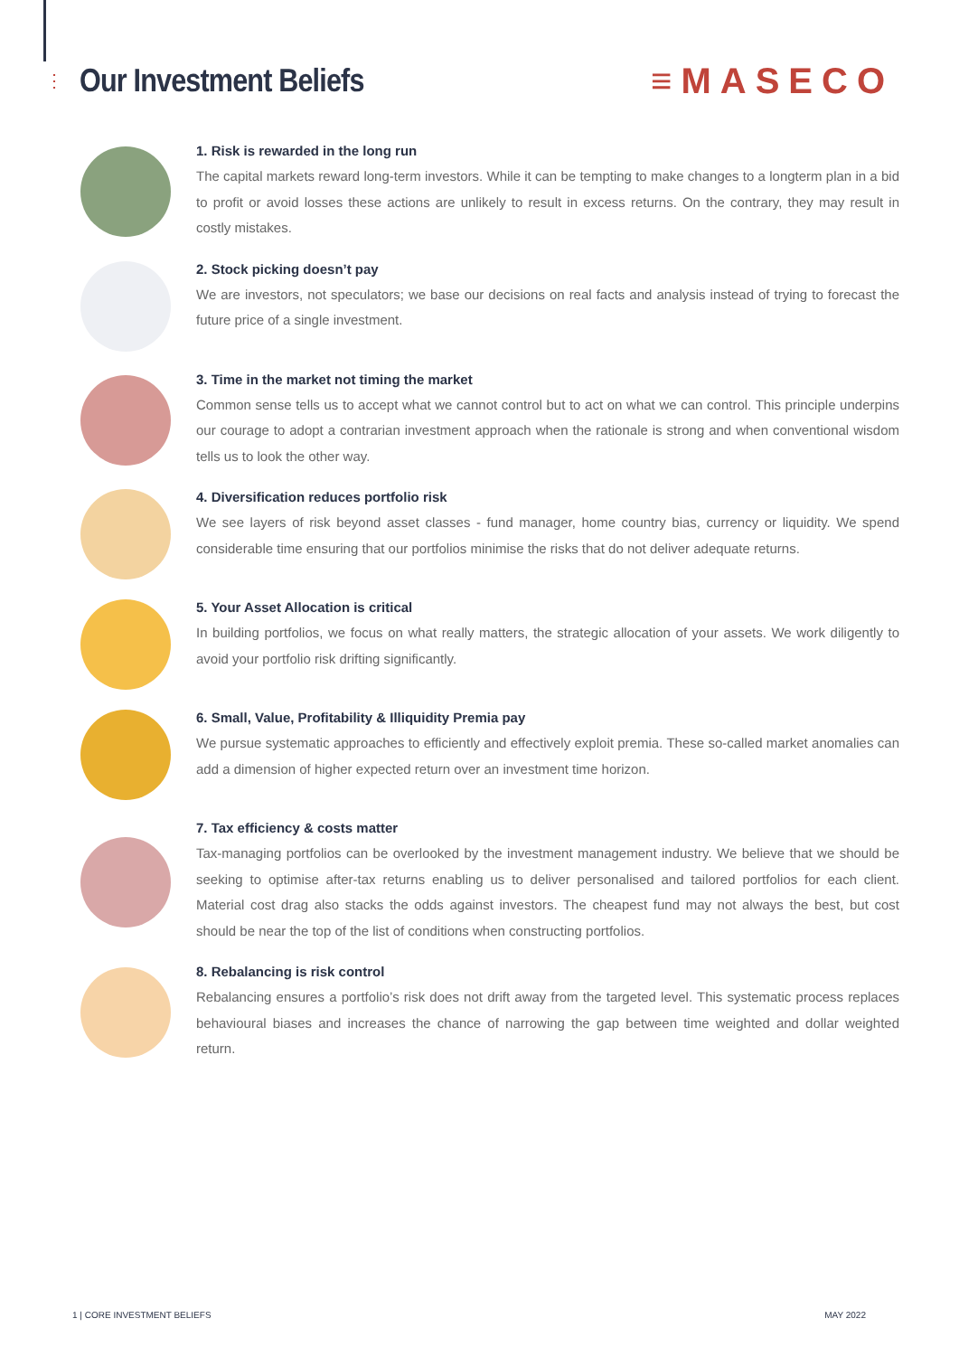⋮
Our Investment Beliefs
≡MASECO
1. Risk is rewarded in the long run
The capital markets reward long-term investors. While it can be tempting to make changes to a longterm plan in a bid to profit or avoid losses these actions are unlikely to result in excess returns. On the contrary, they may result in costly mistakes.
2. Stock picking doesn’t pay
We are investors, not speculators; we base our decisions on real facts and analysis instead of trying to forecast the future price of a single investment.
3. Time in the market not timing the market
Common sense tells us to accept what we cannot control but to act on what we can control. This principle underpins our courage to adopt a contrarian investment approach when the rationale is strong and when conventional wisdom tells us to look the other way.
4. Diversification reduces portfolio risk
We see layers of risk beyond asset classes - fund manager, home country bias, currency or liquidity. We spend considerable time ensuring that our portfolios minimise the risks that do not deliver adequate returns.
5. Your Asset Allocation is critical
In building portfolios, we focus on what really matters, the strategic allocation of your assets. We work diligently to avoid your portfolio risk drifting significantly.
6. Small, Value, Profitability & Illiquidity Premia pay
We pursue systematic approaches to efficiently and effectively exploit premia. These so-called market anomalies can add a dimension of higher expected return over an investment time horizon.
7. Tax efficiency & costs matter
Tax-managing portfolios can be overlooked by the investment management industry. We believe that we should be seeking to optimise after-tax returns enabling us to deliver personalised and tailored portfolios for each client. Material cost drag also stacks the odds against investors. The cheapest fund may not always the best, but cost should be near the top of the list of conditions when constructing portfolios.
8. Rebalancing is risk control
Rebalancing ensures a portfolio’s risk does not drift away from the targeted level. This systematic process replaces behavioural biases and increases the chance of narrowing the gap between time weighted and dollar weighted return.
1 | CORE INVESTMENT BELIEFS MAY 2022